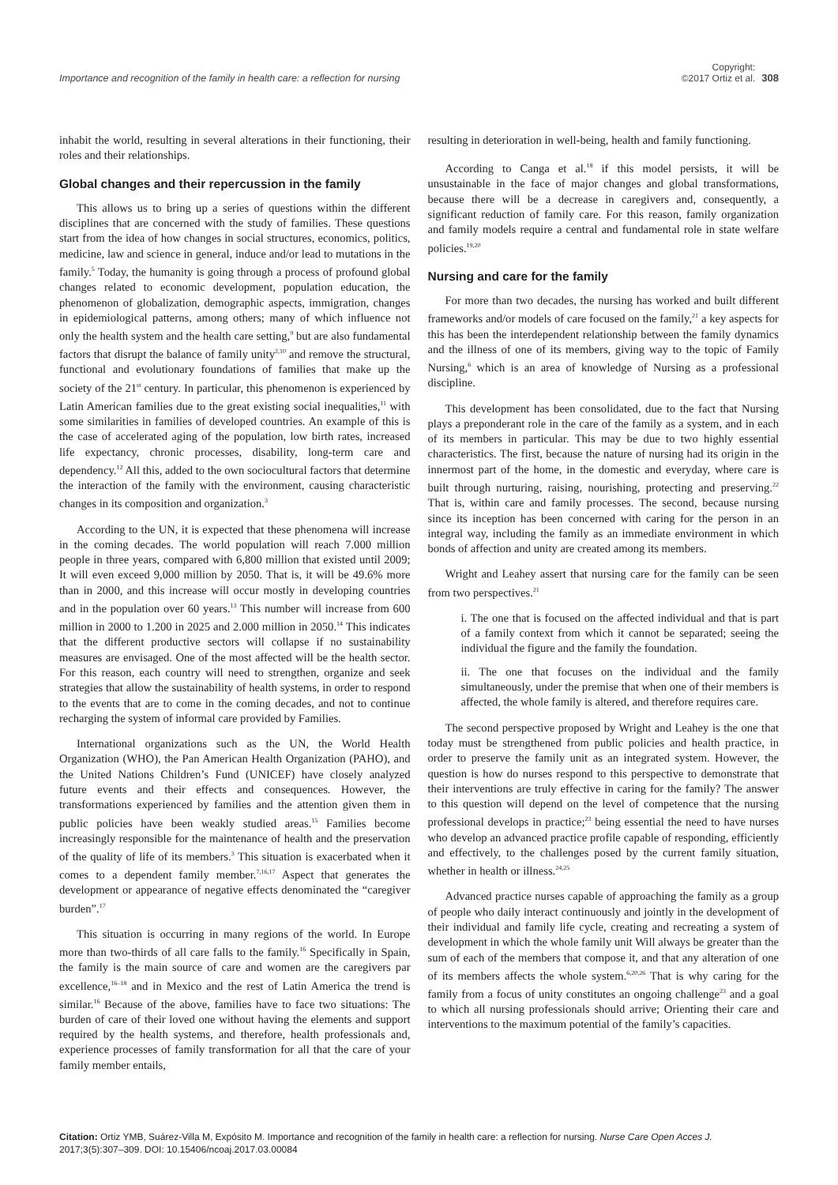Importance and recognition of the family in health care: a reflection for nursing
Copyright:
©2017 Ortiz et al.
308
inhabit the world, resulting in several alterations in their functioning, their roles and their relationships.
Global changes and their repercussion in the family
This allows us to bring up a series of questions within the different disciplines that are concerned with the study of families. These questions start from the idea of how changes in social structures, economics, politics, medicine, law and science in general, induce and/or lead to mutations in the family.<sup>5</sup> Today, the humanity is going through a process of profound global changes related to economic development, population education, the phenomenon of globalization, demographic aspects, immigration, changes in epidemiological patterns, among others; many of which influence not only the health system and the health care setting,<sup>9</sup> but are also fundamental factors that disrupt the balance of family unity<sup>2,10</sup> and remove the structural, functional and evolutionary foundations of families that make up the society of the 21<sup>st</sup> century. In particular, this phenomenon is experienced by Latin American families due to the great existing social inequalities,<sup>11</sup> with some similarities in families of developed countries. An example of this is the case of accelerated aging of the population, low birth rates, increased life expectancy, chronic processes, disability, long-term care and dependency.<sup>12</sup> All this, added to the own sociocultural factors that determine the interaction of the family with the environment, causing characteristic changes in its composition and organization.<sup>3</sup>
According to the UN, it is expected that these phenomena will increase in the coming decades. The world population will reach 7.000 million people in three years, compared with 6,800 million that existed until 2009; It will even exceed 9,000 million by 2050. That is, it will be 49.6% more than in 2000, and this increase will occur mostly in developing countries and in the population over 60 years.<sup>13</sup> This number will increase from 600 million in 2000 to 1.200 in 2025 and 2.000 million in 2050.<sup>14</sup> This indicates that the different productive sectors will collapse if no sustainability measures are envisaged. One of the most affected will be the health sector. For this reason, each country will need to strengthen, organize and seek strategies that allow the sustainability of health systems, in order to respond to the events that are to come in the coming decades, and not to continue recharging the system of informal care provided by Families.
International organizations such as the UN, the World Health Organization (WHO), the Pan American Health Organization (PAHO), and the United Nations Children’s Fund (UNICEF) have closely analyzed future events and their effects and consequences. However, the transformations experienced by families and the attention given them in public policies have been weakly studied areas.<sup>15</sup> Families become increasingly responsible for the maintenance of health and the preservation of the quality of life of its members.<sup>3</sup> This situation is exacerbated when it comes to a dependent family member.<sup>7,16,17</sup> Aspect that generates the development or appearance of negative effects denominated the “caregiver burden”.<sup>17</sup>
This situation is occurring in many regions of the world. In Europe more than two-thirds of all care falls to the family.<sup>16</sup> Specifically in Spain, the family is the main source of care and women are the caregivers par excellence,<sup>16–18</sup> and in Mexico and the rest of Latin America the trend is similar.<sup>16</sup> Because of the above, families have to face two situations: The burden of care of their loved one without having the elements and support required by the health systems, and therefore, health professionals and, experience processes of family transformation for all that the care of your family member entails,
resulting in deterioration in well-being, health and family functioning.
According to Canga et al.<sup>18</sup> if this model persists, it will be unsustainable in the face of major changes and global transformations, because there will be a decrease in caregivers and, consequently, a significant reduction of family care. For this reason, family organization and family models require a central and fundamental role in state welfare policies.<sup>19,20</sup>
Nursing and care for the family
For more than two decades, the nursing has worked and built different frameworks and/or models of care focused on the family,<sup>21</sup> a key aspects for this has been the interdependent relationship between the family dynamics and the illness of one of its members, giving way to the topic of Family Nursing,<sup>6</sup> which is an area of knowledge of Nursing as a professional discipline.
This development has been consolidated, due to the fact that Nursing plays a preponderant role in the care of the family as a system, and in each of its members in particular. This may be due to two highly essential characteristics. The first, because the nature of nursing had its origin in the innermost part of the home, in the domestic and everyday, where care is built through nurturing, raising, nourishing, protecting and preserving.<sup>22</sup> That is, within care and family processes. The second, because nursing since its inception has been concerned with caring for the person in an integral way, including the family as an immediate environment in which bonds of affection and unity are created among its members.
Wright and Leahey assert that nursing care for the family can be seen from two perspectives.<sup>21</sup>
i. The one that is focused on the affected individual and that is part of a family context from which it cannot be separated; seeing the individual the figure and the family the foundation.
ii. The one that focuses on the individual and the family simultaneously, under the premise that when one of their members is affected, the whole family is altered, and therefore requires care.
The second perspective proposed by Wright and Leahey is the one that today must be strengthened from public policies and health practice, in order to preserve the family unit as an integrated system. However, the question is how do nurses respond to this perspective to demonstrate that their interventions are truly effective in caring for the family? The answer to this question will depend on the level of competence that the nursing professional develops in practice;<sup>23</sup> being essential the need to have nurses who develop an advanced practice profile capable of responding, efficiently and effectively, to the challenges posed by the current family situation, whether in health or illness.<sup>24,25</sup>
Advanced practice nurses capable of approaching the family as a group of people who daily interact continuously and jointly in the development of their individual and family life cycle, creating and recreating a system of development in which the whole family unit Will always be greater than the sum of each of the members that compose it, and that any alteration of one of its members affects the whole system.<sup>6,20,26</sup> That is why caring for the family from a focus of unity constitutes an ongoing challenge<sup>23</sup> and a goal to which all nursing professionals should arrive; Orienting their care and interventions to the maximum potential of the family’s capacities.
Citation: Ortiz YMB, Suárez-Villa M, Expósito M. Importance and recognition of the family in health care: a reflection for nursing. Nurse Care Open Acces J. 2017;3(5):307‒309. DOI: 10.15406/ncoaj.2017.03.00084